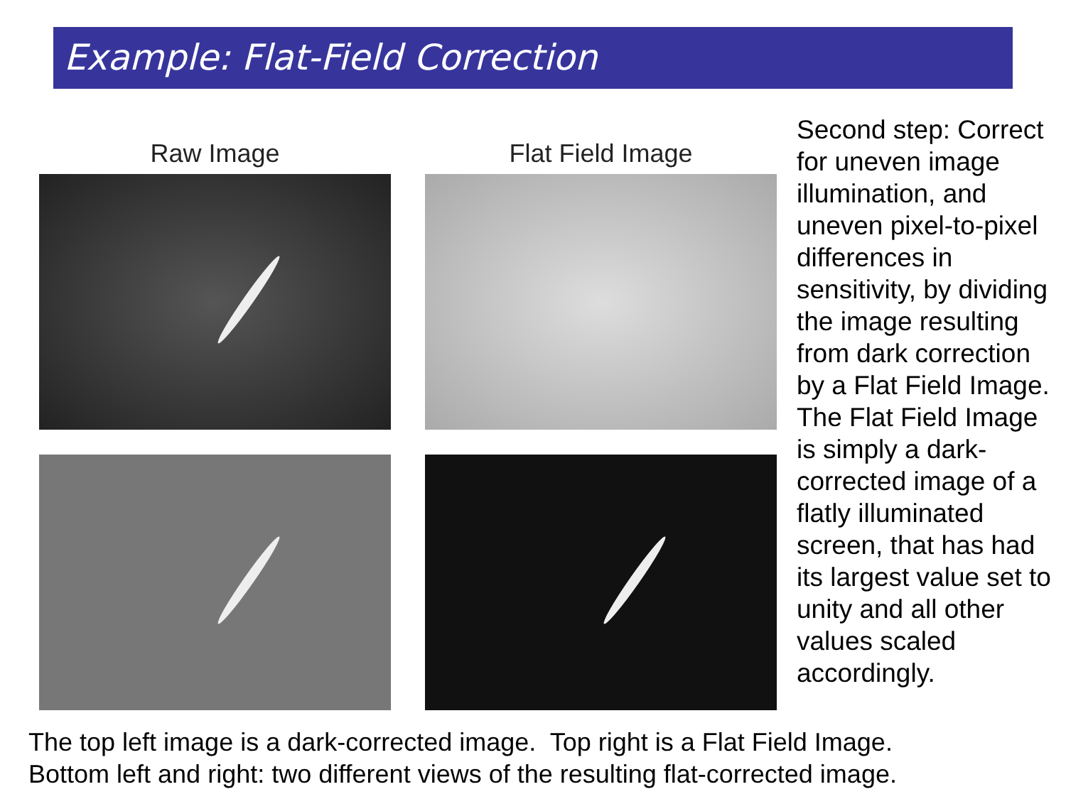Example: Flat-Field Correction
Raw Image Flat Field Image
Second step: Correct for uneven image illumination, and uneven pixel-to-pixel differences in sensitivity, by dividing the image resulting from dark correction by a Flat Field Image. The Flat Field Image is simply a dark-corrected image of a flatly illuminated screen, that has had its largest value set to unity and all other values scaled accordingly.
The top left image is a dark-corrected image. Top right is a Flat Field Image.
Bottom left and right: two different views of the resulting flat-corrected image.